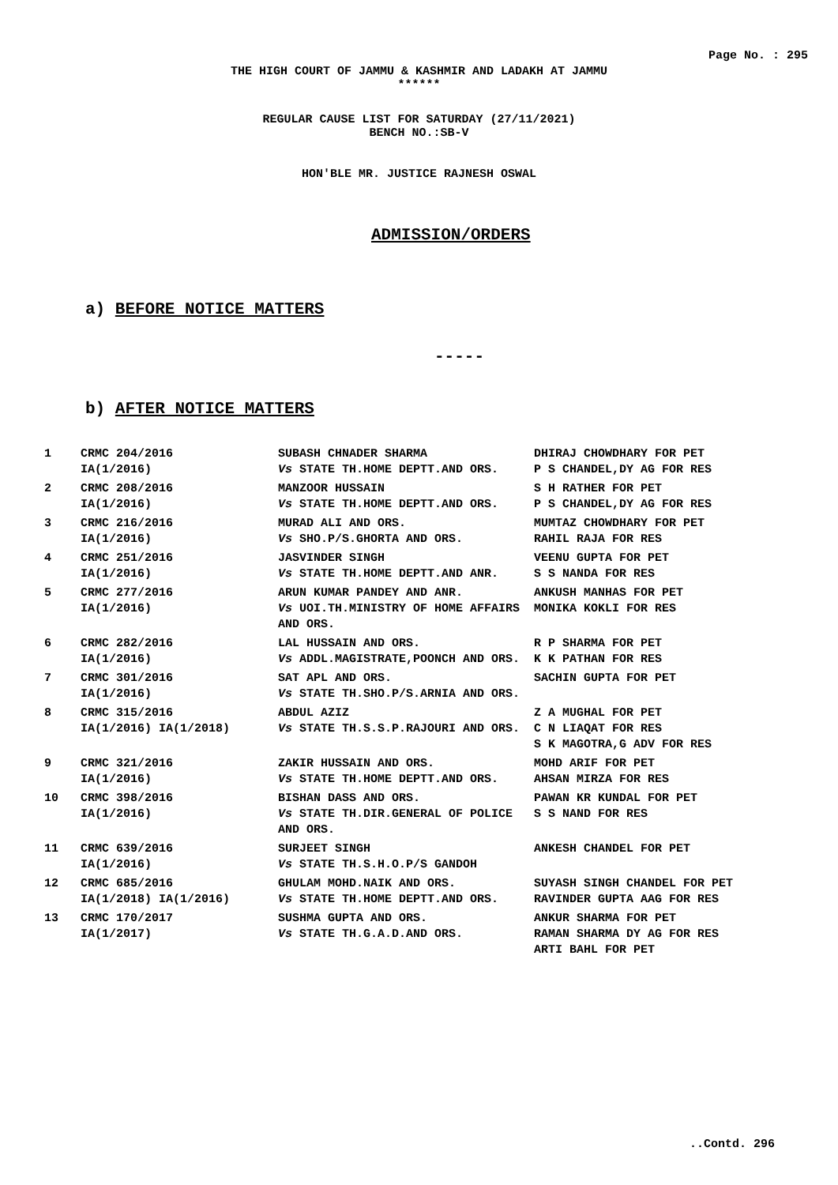Page No. : 295
THE HIGH COURT OF JAMMU & KASHMIR AND LADAKH AT JAMMU
******
REGULAR CAUSE LIST FOR SATURDAY (27/11/2021)
BENCH NO.:SB-V
HON'BLE MR. JUSTICE RAJNESH OSWAL
ADMISSION/ORDERS
a) BEFORE NOTICE MATTERS
-----
b) AFTER NOTICE MATTERS
| 1 | CRMC 204/2016 IA(1/2016) | SUBASH CHNADER SHARMA Vs STATE TH.HOME DEPTT.AND ORS. | DHIRAJ CHOWDHARY FOR PET P S CHANDEL,DY AG FOR RES |
| 2 | CRMC 208/2016 IA(1/2016) | MANZOOR HUSSAIN Vs STATE TH.HOME DEPTT.AND ORS. | S H RATHER FOR PET P S CHANDEL,DY AG FOR RES |
| 3 | CRMC 216/2016 IA(1/2016) | MURAD ALI AND ORS. Vs SHO.P/S.GHORTA AND ORS. | MUMTAZ CHOWDHARY FOR PET RAHIL RAJA FOR RES |
| 4 | CRMC 251/2016 IA(1/2016) | JASVINDER SINGH Vs STATE TH.HOME DEPTT.AND ANR. | VEENU GUPTA FOR PET S S NANDA FOR RES |
| 5 | CRMC 277/2016 IA(1/2016) | ARUN KUMAR PANDEY AND ANR. Vs UOI.TH.MINISTRY OF HOME AFFAIRS AND ORS. | ANKUSH MANHAS FOR PET MONIKA KOKLI FOR RES |
| 6 | CRMC 282/2016 IA(1/2016) | LAL HUSSAIN AND ORS. Vs ADDL.MAGISTRATE,POONCH AND ORS. | R P SHARMA FOR PET K K PATHAN FOR RES |
| 7 | CRMC 301/2016 IA(1/2016) | SAT APL AND ORS. Vs STATE TH.SHO.P/S.ARNIA AND ORS. | SACHIN GUPTA FOR PET |
| 8 | CRMC 315/2016 IA(1/2016) IA(1/2018) | ABDUL AZIZ Vs STATE TH.S.S.P.RAJOURI AND ORS. | Z A MUGHAL FOR PET C N LIAQAT FOR RES S K MAGOTRA,G ADV FOR RES |
| 9 | CRMC 321/2016 IA(1/2016) | ZAKIR HUSSAIN AND ORS. Vs STATE TH.HOME DEPTT.AND ORS. | MOHD ARIF FOR PET AHSAN MIRZA FOR RES |
| 10 | CRMC 398/2016 IA(1/2016) | BISHAN DASS AND ORS. Vs STATE TH.DIR.GENERAL OF POLICE AND ORS. | PAWAN KR KUNDAL FOR PET S S NAND FOR RES |
| 11 | CRMC 639/2016 IA(1/2016) | SURJEET SINGH Vs STATE TH.S.H.O.P/S GANDOH | ANKESH CHANDEL FOR PET |
| 12 | CRMC 685/2016 IA(1/2018) IA(1/2016) | GHULAM MOHD.NAIK AND ORS. Vs STATE TH.HOME DEPTT.AND ORS. | SUYASH SINGH CHANDEL FOR PET RAVINDER GUPTA AAG FOR RES |
| 13 | CRMC 170/2017 IA(1/2017) | SUSHMA GUPTA AND ORS. Vs STATE TH.G.A.D.AND ORS. | ANKUR SHARMA FOR PET RAMAN SHARMA DY AG FOR RES ARTI BAHL FOR PET |
..Contd. 296